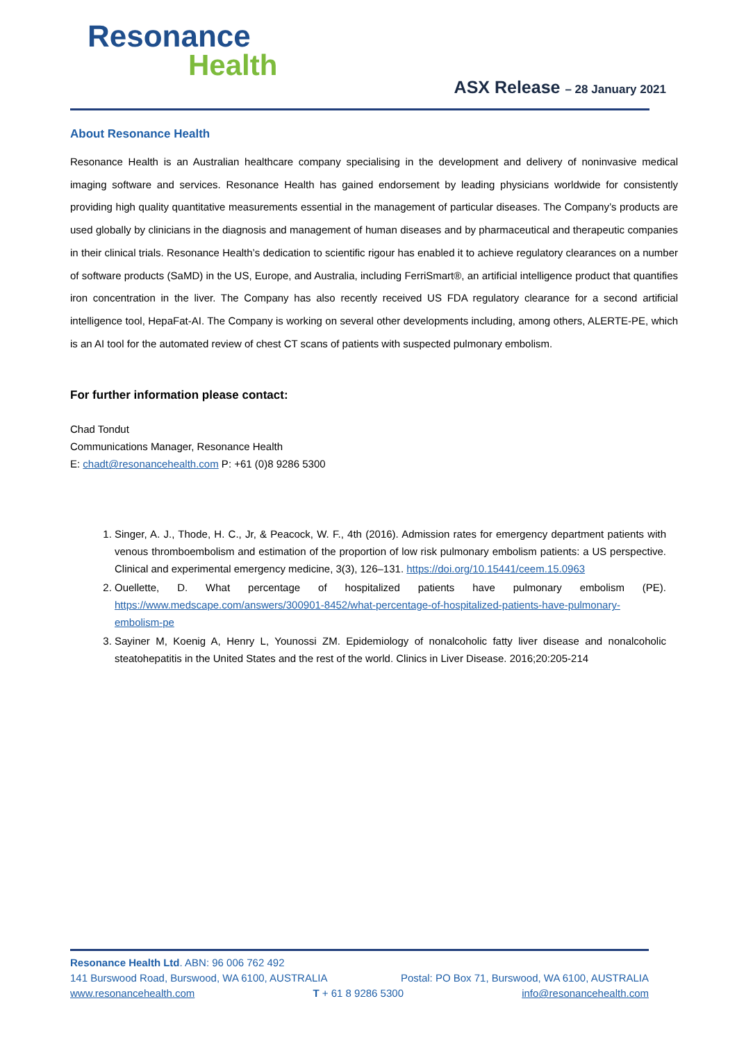Resonance
Health
ASX Release – 28 January 2021
About Resonance Health
Resonance Health is an Australian healthcare company specialising in the development and delivery of noninvasive medical imaging software and services. Resonance Health has gained endorsement by leading physicians worldwide for consistently providing high quality quantitative measurements essential in the management of particular diseases. The Company’s products are used globally by clinicians in the diagnosis and management of human diseases and by pharmaceutical and therapeutic companies in their clinical trials. Resonance Health’s dedication to scientific rigour has enabled it to achieve regulatory clearances on a number of software products (SaMD) in the US, Europe, and Australia, including FerriSmart®, an artificial intelligence product that quantifies iron concentration in the liver. The Company has also recently received US FDA regulatory clearance for a second artificial intelligence tool, HepaFat-AI. The Company is working on several other developments including, among others, ALERTE-PE, which is an AI tool for the automated review of chest CT scans of patients with suspected pulmonary embolism.
For further information please contact:
Chad Tondut
Communications Manager, Resonance Health
E: chadt@resonancehealth.com P: +61 (0)8 9286 5300
1. Singer, A. J., Thode, H. C., Jr, & Peacock, W. F., 4th (2016). Admission rates for emergency department patients with venous thromboembolism and estimation of the proportion of low risk pulmonary embolism patients: a US perspective. Clinical and experimental emergency medicine, 3(3), 126–131. https://doi.org/10.15441/ceem.15.0963
2. Ouellette, D. What percentage of hospitalized patients have pulmonary embolism (PE). https://www.medscape.com/answers/300901-8452/what-percentage-of-hospitalized-patients-have-pulmonary-embolism-pe
3. Sayiner M, Koenig A, Henry L, Younossi ZM. Epidemiology of nonalcoholic fatty liver disease and nonalcoholic steatohepatitis in the United States and the rest of the world. Clinics in Liver Disease. 2016;20:205-214
Resonance Health Ltd. ABN: 96 006 762 492
141 Burswood Road, Burswood, WA 6100, AUSTRALIA Postal: PO Box 71, Burswood, WA 6100, AUSTRALIA
www.resonancehealth.com T + 61 8 9286 5300 info@resonancehealth.com